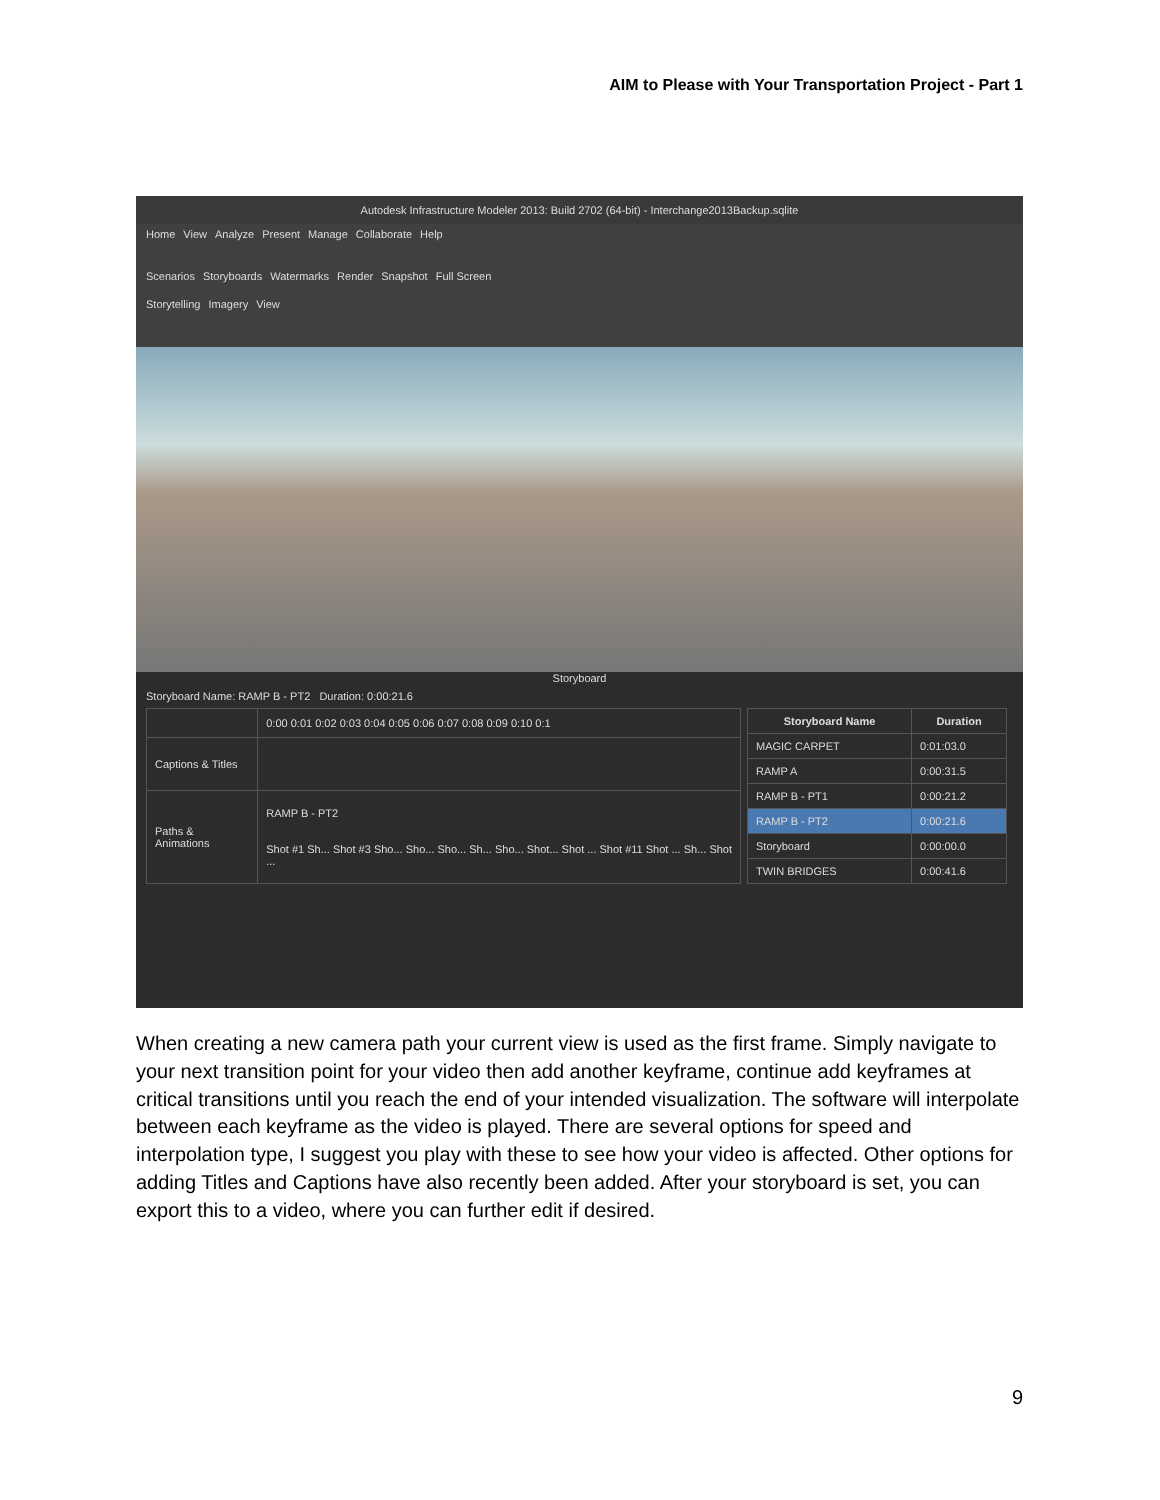AIM to Please with Your Transportation Project - Part 1
Autodesk Infrastructure Modeler 2013: Build 2702 (64-bit) - Interchange2013Backup.sqlite
Home View Analyze Present Manage Collaborate Help
Scenarios Storyboards Watermarks Render Snapshot Full Screen
Storytelling Imagery View
Storyboard
Storyboard Name: RAMP B - PT2 Duration: 0:00:21.6
| | 0:00 0:01 0:02 0:03 0:04 0:05 0:06 0:07 0:08 0:09 0:10 0:1 |
| Captions & Titles | |
| Paths & Animations | RAMP B - PT2 Shot #1 Sh... Shot #3 Sho... Sho... Sho... Sh... Sho... Shot... Shot ... Shot #11 Shot ... Sh... Shot ... |
| Storyboard Name | Duration |
| --- | --- |
| MAGIC CARPET | 0:01:03.0 |
| RAMP A | 0:00:31.5 |
| RAMP B - PT1 | 0:00:21.2 |
| RAMP B - PT2 | 0:00:21.6 |
| Storyboard | 0:00:00.0 |
| TWIN BRIDGES | 0:00:41.6 |
When creating a new camera path your current view is used as the first frame. Simply navigate to your next transition point for your video then add another keyframe, continue add keyframes at critical transitions until you reach the end of your intended visualization. The software will interpolate between each keyframe as the video is played. There are several options for speed and interpolation type, I suggest you play with these to see how your video is affected. Other options for adding Titles and Captions have also recently been added. After your storyboard is set, you can export this to a video, where you can further edit if desired.
9